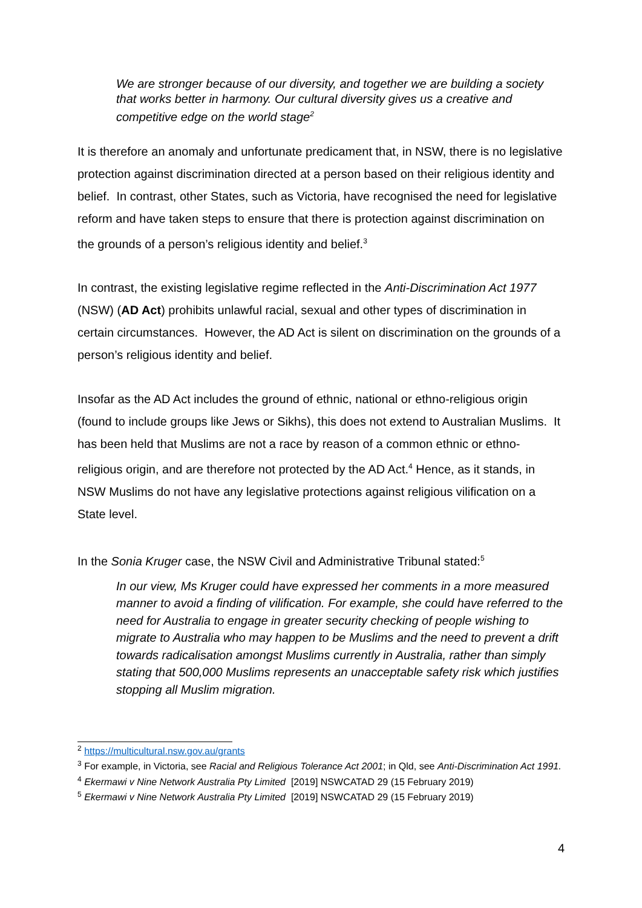We are stronger because of our diversity, and together we are building a society that works better in harmony. Our cultural diversity gives us a creative and competitive edge on the world stage<sup>2</sup>
It is therefore an anomaly and unfortunate predicament that, in NSW, there is no legislative protection against discrimination directed at a person based on their religious identity and belief. In contrast, other States, such as Victoria, have recognised the need for legislative reform and have taken steps to ensure that there is protection against discrimination on the grounds of a person’s religious identity and belief.<sup>3</sup>
In contrast, the existing legislative regime reflected in the Anti-Discrimination Act 1977 (NSW) (AD Act) prohibits unlawful racial, sexual and other types of discrimination in certain circumstances. However, the AD Act is silent on discrimination on the grounds of a person’s religious identity and belief.
Insofar as the AD Act includes the ground of ethnic, national or ethno-religious origin (found to include groups like Jews or Sikhs), this does not extend to Australian Muslims. It has been held that Muslims are not a race by reason of a common ethnic or ethno-religious origin, and are therefore not protected by the AD Act.<sup>4</sup> Hence, as it stands, in NSW Muslims do not have any legislative protections against religious vilification on a State level.
In the Sonia Kruger case, the NSW Civil and Administrative Tribunal stated:<sup>5</sup>
In our view, Ms Kruger could have expressed her comments in a more measured manner to avoid a finding of vilification. For example, she could have referred to the need for Australia to engage in greater security checking of people wishing to migrate to Australia who may happen to be Muslims and the need to prevent a drift towards radicalisation amongst Muslims currently in Australia, rather than simply stating that 500,000 Muslims represents an unacceptable safety risk which justifies stopping all Muslim migration.
<sup>2</sup> https://multicultural.nsw.gov.au/grants
<sup>3</sup> For example, in Victoria, see Racial and Religious Tolerance Act 2001; in Qld, see Anti-Discrimination Act 1991.
<sup>4</sup> Ekermawi v Nine Network Australia Pty Limited [2019] NSWCATAD 29 (15 February 2019)
<sup>5</sup> Ekermawi v Nine Network Australia Pty Limited [2019] NSWCATAD 29 (15 February 2019)
4